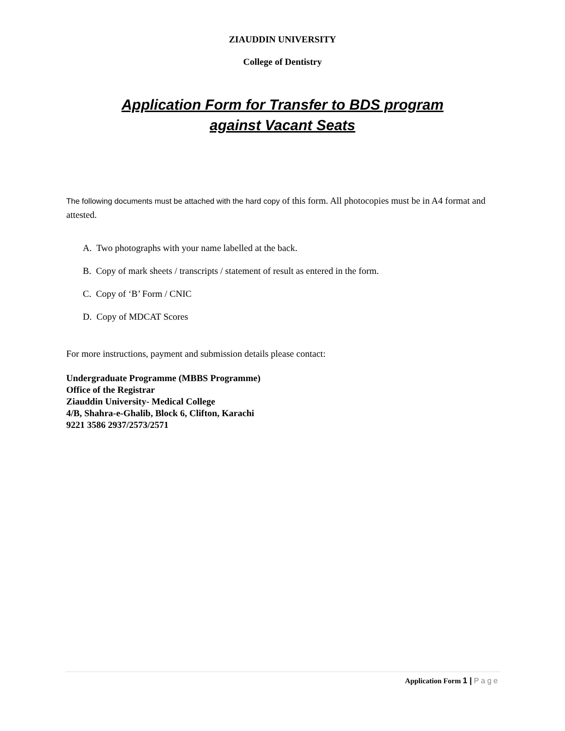ZIAUDDIN UNIVERSITY
College of Dentistry
Application Form for Transfer to BDS program
against Vacant Seats
The following documents must be attached with the hard copy of this form. All photocopies must be in A4 format and attested.
A. Two photographs with your name labelled at the back.
B. Copy of mark sheets / transcripts / statement of result as entered in the form.
C. Copy of ‘B’ Form / CNIC
D. Copy of MDCAT Scores
For more instructions, payment and submission details please contact:
Undergraduate Programme (MBBS Programme)
Office of the Registrar
Ziauddin University- Medical College
4/B, Shahra-e-Ghalib, Block 6, Clifton, Karachi
9221 3586 2937/2573/2571
Application Form 1 | Page